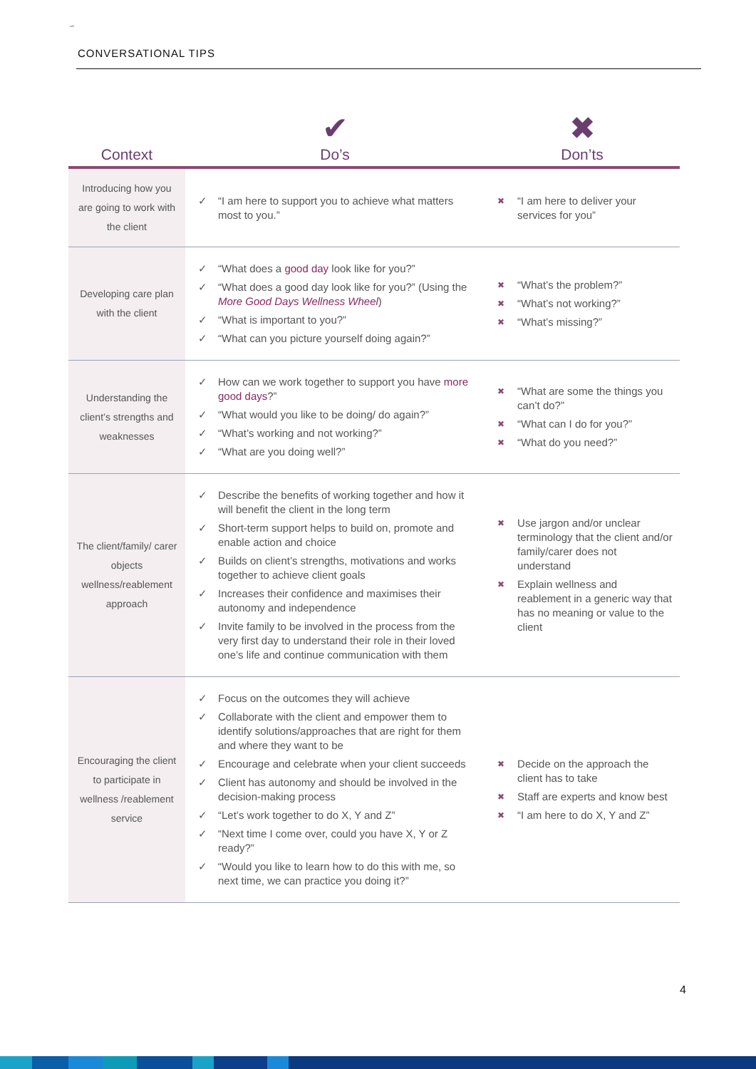“”
CONVERSATIONAL TIPS
| Context | ✔ Do’s | ✖ Don’ts |
| --- | --- | --- |
| Introducing how you are going to work with the client | ✓ “I am here to support you to achieve what matters most to you.” | ✖ “I am here to deliver your services for you” |
| Developing care plan with the client | ✓ “What does a good day look like for you?” ✓ “What does a good day look like for you?” (Using the More Good Days Wellness Wheel ) ✓ “What is important to you?” ✓ “What can you picture yourself doing again?” | ✖ “What’s the problem?” ✖ “What’s not working?” ✖ “What’s missing?” |
| Understanding the client’s strengths and weaknesses | ✓ How can we work together to support you have more good days ?” ✓ “What would you like to be doing/ do again?” ✓ “What’s working and not working?” ✓ “What are you doing well?” | ✖ “What are some the things you can’t do?” ✖ “What can I do for you?” ✖ “What do you need?” |
| The client/family/ carer objects wellness/reablement approach | ✓ Describe the benefits of working together and how it will benefit the client in the long term ✓ Short-term support helps to build on, promote and enable action and choice ✓ Builds on client’s strengths, motivations and works together to achieve client goals ✓ Increases their confidence and maximises their autonomy and independence ✓ Invite family to be involved in the process from the very first day to understand their role in their loved one’s life and continue communication with them | ✖ Use jargon and/or unclear terminology that the client and/or family/carer does not understand ✖ Explain wellness and reablement in a generic way that has no meaning or value to the client |
| Encouraging the client to participate in wellness /reablement service | ✓ Focus on the outcomes they will achieve ✓ Collaborate with the client and empower them to identify solutions/approaches that are right for them and where they want to be ✓ Encourage and celebrate when your client succeeds ✓ Client has autonomy and should be involved in the decision-making process ✓ “Let’s work together to do X, Y and Z” ✓ “Next time I come over, could you have X, Y or Z ready?” ✓ “Would you like to learn how to do this with me, so next time, we can practice you doing it?” | ✖ Decide on the approach the client has to take ✖ Staff are experts and know best ✖ “I am here to do X, Y and Z” |
4